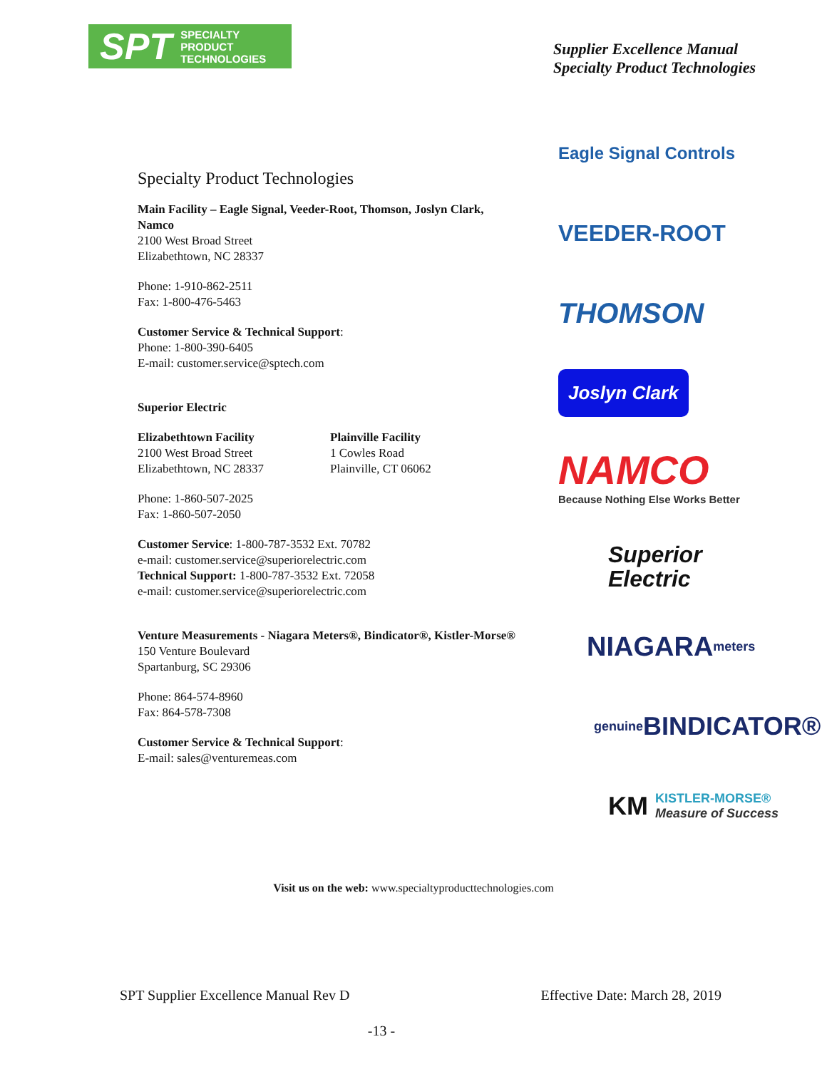SPT SPECIALTY
PRODUCT
TECHNOLOGIES
Supplier Excellence Manual
Specialty Product Technologies
Specialty Product Technologies
Main Facility – Eagle Signal, Veeder-Root, Thomson, Joslyn Clark, Namco
2100 West Broad Street
Elizabethtown, NC 28337
Phone: 1-910-862-2511
Fax: 1-800-476-5463
Customer Service & Technical Support:
Phone: 1-800-390-6405
E-mail: customer.service@sptech.com
Superior Electric
Elizabethtown Facility
2100 West Broad Street
Elizabethtown, NC 28337
Plainville Facility
1 Cowles Road
Plainville, CT 06062
Phone: 1-860-507-2025
Fax: 1-860-507-2050
Customer Service: 1-800-787-3532 Ext. 70782
e-mail: customer.service@superiorelectric.com
Technical Support: 1-800-787-3532 Ext. 72058
e-mail: customer.service@superiorelectric.com
Venture Measurements - Niagara Meters®, Bindicator®, Kistler-Morse®
150 Venture Boulevard
Spartanburg, SC 29306
Phone: 864-574-8960
Fax: 864-578-7308
Customer Service & Technical Support:
E-mail: sales@venturemeas.com
Eagle Signal Controls
VEEDER-ROOT
THOMSON
Joslyn Clark
NAMCO
Because Nothing Else Works Better
Superior
Electric
NIAGARA meters
genuine BINDICATOR®
KM KISTLER-MORSE®
Measure of Success
Visit us on the web: www.specialtyproducttechnologies.com
SPT Supplier Excellence Manual Rev D Effective Date: March 28, 2019
-13 -